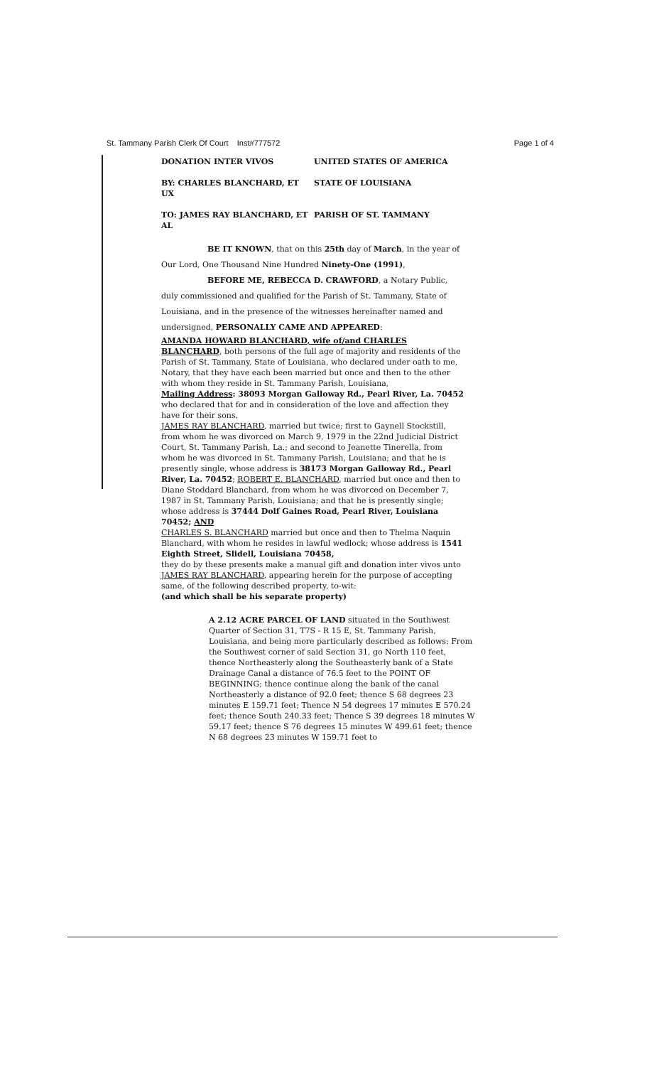St. Tammany Parish Clerk Of Court Inst#777572 Page 1 of 4
DONATION INTER VIVOS UNITED STATES OF AMERICA
BY: CHARLES BLANCHARD, ET UX STATE OF LOUISIANA
TO: JAMES RAY BLANCHARD, ET AL PARISH OF ST. TAMMANY
BE IT KNOWN, that on this 25th day of March, in the year of
Our Lord, One Thousand Nine Hundred Ninety-One (1991),
BEFORE ME, REBECCA D. CRAWFORD, a Notary Public, duly commissioned and qualified for the Parish of St. Tammany, State of Louisiana, and in the presence of the witnesses hereinafter named and undersigned, PERSONALLY CAME AND APPEARED:
AMANDA HOWARD BLANCHARD, wife of/and CHARLES BLANCHARD, both persons of the full age of majority and residents of the Parish of St. Tammany, State of Louisiana, who declared under oath to me, Notary, that they have each been married but once and then to the other with whom they reside in St. Tammany Parish, Louisiana,
Mailing Address: 38093 Morgan Galloway Rd., Pearl River, La. 70452
who declared that for and in consideration of the love and affection they have for their sons,
JAMES RAY BLANCHARD, married but twice; first to Gaynell Stockstill, from whom he was divorced on March 9, 1979 in the 22nd Judicial District Court, St. Tammany Parish, La.; and second to Jeanette Tinerella, from whom he was divorced in St. Tammany Parish, Louisiana; and that he is presently single, whose address is 38173 Morgan Galloway Rd., Pearl River, La. 70452; ROBERT E. BLANCHARD, married but once and then to Diane Stoddard Blanchard, from whom he was divorced on December 7, 1987 in St. Tammany Parish, Louisiana; and that he is presently single; whose address is 37444 Dolf Gaines Road, Pearl River, Louisiana 70452; AND
CHARLES S. BLANCHARD married but once and then to Thelma Naquin Blanchard, with whom he resides in lawful wedlock; whose address is 1541 Eighth Street, Slidell, Louisiana 70458,
they do by these presents make a manual gift and donation inter vivos unto JAMES RAY BLANCHARD, appearing herein for the purpose of accepting same, of the following described property, to-wit:
(and which shall be his separate property)
A 2.12 ACRE PARCEL OF LAND situated in the Southwest Quarter of Section 31, T7S - R 15 E, St. Tammany Parish, Louisiana, and being more particularly described as follows: From the Southwest corner of said Section 31, go North 110 feet, thence Northeasterly along the Southeasterly bank of a State Drainage Canal a distance of 76.5 feet to the POINT OF BEGINNING; thence continue along the bank of the canal Northeasterly a distance of 92.0 feet; thence S 68 degrees 23 minutes E 159.71 feet; Thence N 54 degrees 17 minutes E 570.24 feet; thence South 240.33 feet; Thence S 39 degrees 18 minutes W 59.17 feet; thence S 76 degrees 15 minutes W 499.61 feet; thence N 68 degrees 23 minutes W 159.71 feet to